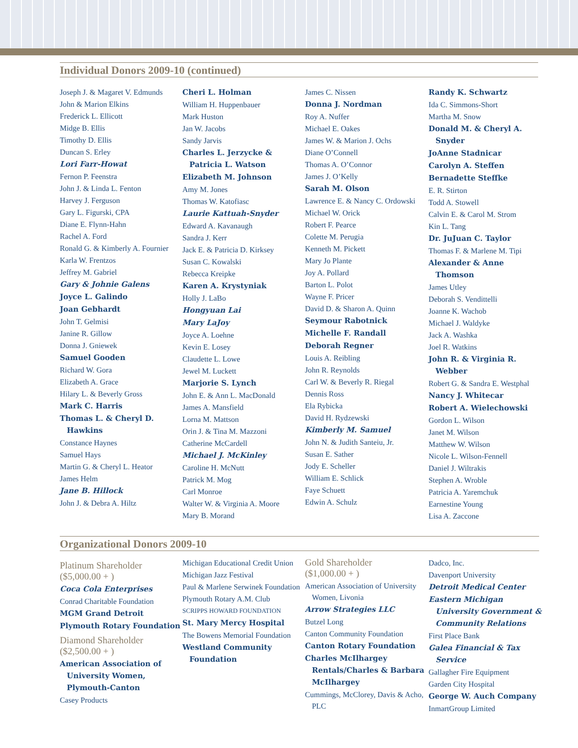Individual Donors 2009-10 (continued)
Joseph J. & Magaret V. Edmunds
John & Marion Elkins
Frederick L. Ellicott
Midge B. Ellis
Timothy D. Ellis
Duncan S. Erley
Lori Farr-Howat
Fernon P. Feenstra
John J. & Linda L. Fenton
Harvey J. Ferguson
Gary L. Figurski, CPA
Diane E. Flynn-Hahn
Rachel A. Ford
Ronald G. & Kimberly A. Fournier
Karla W. Frentzos
Jeffrey M. Gabriel
Gary & Johnie Galens
Joyce L. Galindo
Joan Gebhardt
John T. Gelmisi
Janine R. Gillow
Donna J. Gniewek
Samuel Gooden
Richard W. Gora
Elizabeth A. Grace
Hilary L. & Beverly Gross
Mark C. Harris
Thomas L. & Cheryl D. Hawkins
Constance Haynes
Samuel Hays
Martin G. & Cheryl L. Heator
James Helm
Jane B. Hillock
John J. & Debra A. Hiltz
Cheri L. Holman
William H. Huppenbauer
Mark Huston
Jan W. Jacobs
Sandy Jarvis
Charles L. Jerzycke & Patricia L. Watson
Elizabeth M. Johnson
Amy M. Jones
Thomas W. Katofiasc
Laurie Kattuah-Snyder
Edward A. Kavanaugh
Sandra J. Kerr
Jack E. & Patricia D. Kirksey
Susan C. Kowalski
Rebecca Kreipke
Karen A. Krystyniak
Holly J. LaBo
Hongyuan Lai
Mary LaJoy
Joyce A. Loehne
Kevin E. Losey
Claudette L. Lowe
Jewel M. Luckett
Marjorie S. Lynch
John E. & Ann L. MacDonald
James A. Mansfield
Lorna M. Mattson
Orin J. & Tina M. Mazzoni
Catherine McCardell
Michael J. McKinley
Caroline H. McNutt
Patrick M. Mog
Carl Monroe
Walter W. & Virginia A. Moore
Mary B. Morand
James C. Nissen
Donna J. Nordman
Roy A. Nuffer
Michael E. Oakes
James W. & Marion J. Ochs
Diane O’Connell
Thomas A. O’Connor
James J. O’Kelly
Sarah M. Olson
Lawrence E. & Nancy C. Ordowski
Michael W. Orick
Robert F. Pearce
Colette M. Perugia
Kenneth M. Pickett
Mary Jo Plante
Joy A. Pollard
Barton L. Polot
Wayne F. Pricer
David D. & Sharon A. Quinn
Seymour Rabotnick
Michelle F. Randall
Deborah Regner
Louis A. Reibling
John R. Reynolds
Carl W. & Beverly R. Riegal
Dennis Ross
Ela Rybicka
David H. Rydzewski
Kimberly M. Samuel
John N. & Judith Santeiu, Jr.
Susan E. Sather
Jody E. Scheller
William E. Schlick
Faye Schuett
Edwin A. Schulz
Randy K. Schwartz
Ida C. Simmons-Short
Martha M. Snow
Donald M. & Cheryl A. Snyder
JoAnne Stadnicar
Carolyn A. Steffen
Bernadette Steffke
E. R. Stirton
Todd A. Stowell
Calvin E. & Carol M. Strom
Kin L. Tang
Dr. JuJuan C. Taylor
Thomas F. & Marlene M. Tipi
Alexander & Anne Thomson
James Utley
Deborah S. Vendittelli
Joanne K. Wachob
Michael J. Waldyke
Jack A. Washka
Joel R. Watkins
John R. & Virginia R. Webber
Robert G. & Sandra E. Westphal
Nancy J. Whitecar
Robert A. Wielechowski
Gordon L. Wilson
Janet M. Wilson
Matthew W. Wilson
Nicole L. Wilson-Fennell
Daniel J. Wiltrakis
Stephen A. Wroble
Patricia A. Yaremchuk
Earnestine Young
Lisa A. Zaccone
Organizational Donors 2009-10
Platinum Shareholder
($5,000.00 + )
Coca Cola Enterprises
Conrad Charitable Foundation
MGM Grand Detroit
Plymouth Rotary Foundation
Diamond Shareholder
($2,500.00 + )
American Association of University Women, Plymouth-Canton
Casey Products
Michigan Educational Credit Union
Michigan Jazz Festival
Paul & Marlene Serwinek Foundation
Plymouth Rotary A.M. Club
SCRIPPS HOWARD FOUNDATION
St. Mary Mercy Hospital
The Bowens Memorial Foundation
Westland Community Foundation
Gold Shareholder
($1,000.00 + )
American Association of University Women, Livonia
Arrow Strategies LLC
Butzel Long
Canton Community Foundation
Canton Rotary Foundation
Charles McIlhargey Rentals/Charles & Barbara McIlhargey
Cummings, McClorey, Davis & Acho, PLC
Dadco, Inc.
Davenport University
Detroit Medical Center
Eastern Michigan University Government & Community Relations
First Place Bank
Galea Financial & Tax Service
Gallagher Fire Equipment
Garden City Hospital
George W. Auch Company
InmartGroup Limited